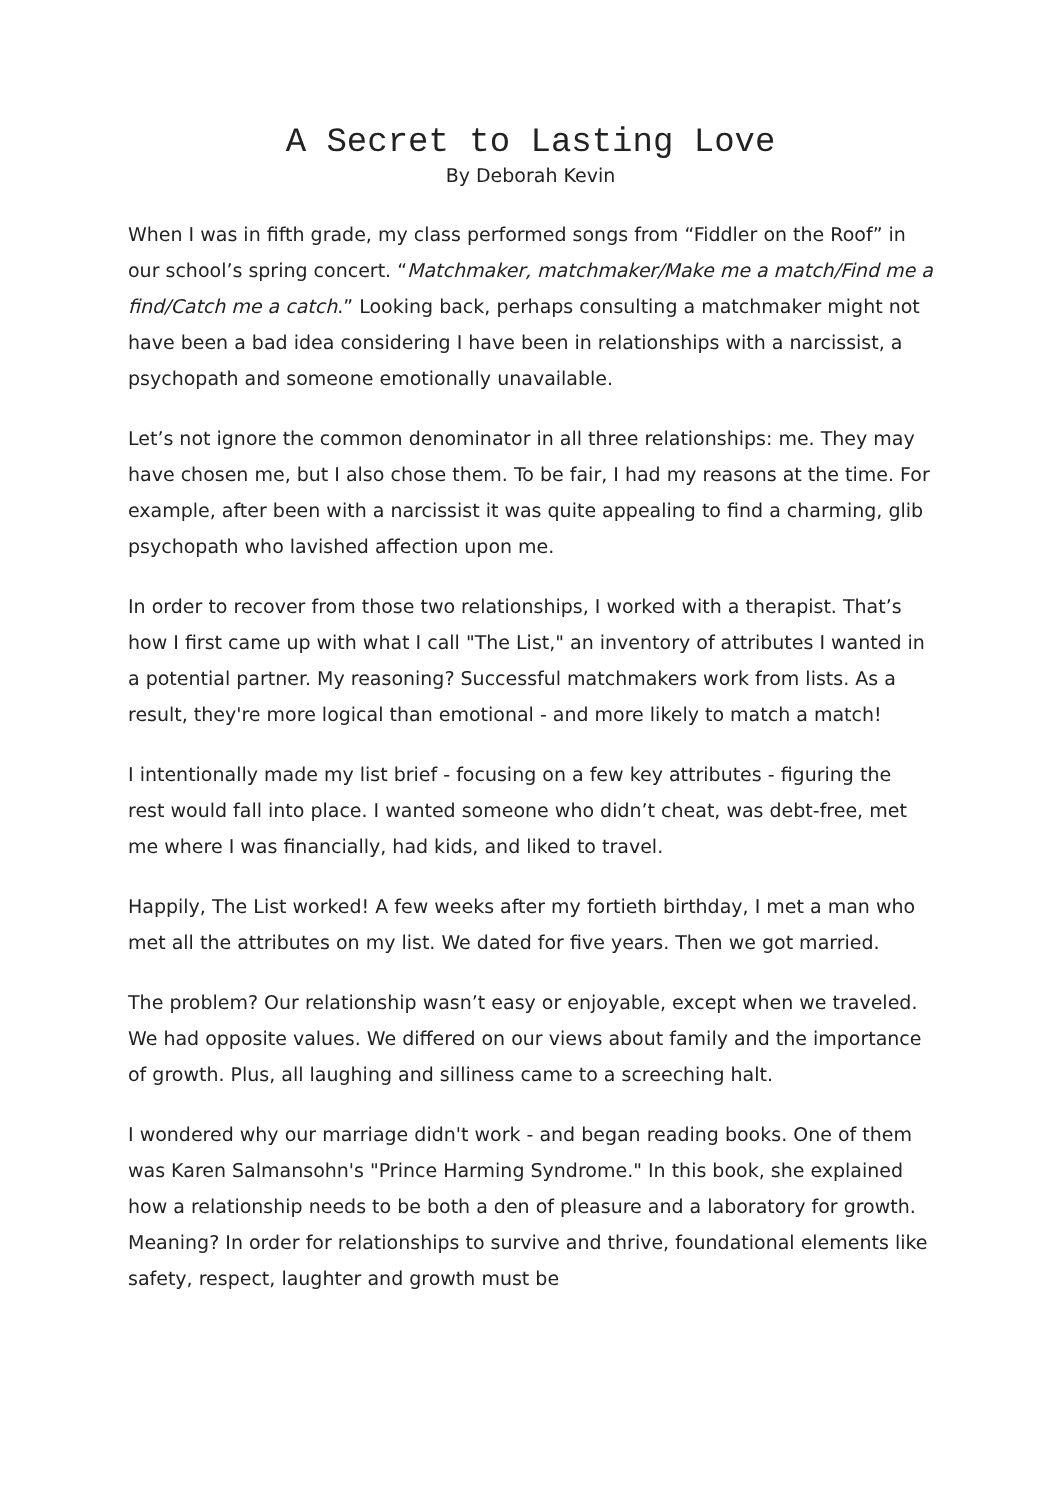A Secret to Lasting Love
By Deborah Kevin
When I was in fifth grade, my class performed songs from “Fiddler on the Roof” in our school’s spring concert. “Matchmaker, matchmaker/Make me a match/Find me a find/Catch me a catch.” Looking back, perhaps consulting a matchmaker might not have been a bad idea considering I have been in relationships with a narcissist, a psychopath and someone emotionally unavailable.
Let’s not ignore the common denominator in all three relationships: me. They may have chosen me, but I also chose them. To be fair, I had my reasons at the time. For example, after been with a narcissist it was quite appealing to find a charming, glib psychopath who lavished affection upon me.
In order to recover from those two relationships, I worked with a therapist. That’s how I first came up with what I call "The List," an inventory of attributes I wanted in a potential partner. My reasoning? Successful matchmakers work from lists. As a result, they're more logical than emotional - and more likely to match a match!
I intentionally made my list brief - focusing on a few key attributes - figuring the rest would fall into place. I wanted someone who didn’t cheat, was debt-free, met me where I was financially, had kids, and liked to travel.
Happily, The List worked! A few weeks after my fortieth birthday, I met a man who met all the attributes on my list. We dated for five years. Then we got married.
The problem? Our relationship wasn’t easy or enjoyable, except when we traveled. We had opposite values. We differed on our views about family and the importance of growth. Plus, all laughing and silliness came to a screeching halt.
I wondered why our marriage didn't work - and began reading books. One of them was Karen Salmansohn's "Prince Harming Syndrome." In this book, she explained how a relationship needs to be both a den of pleasure and a laboratory for growth. Meaning? In order for relationships to survive and thrive, foundational elements like safety, respect, laughter and growth must be